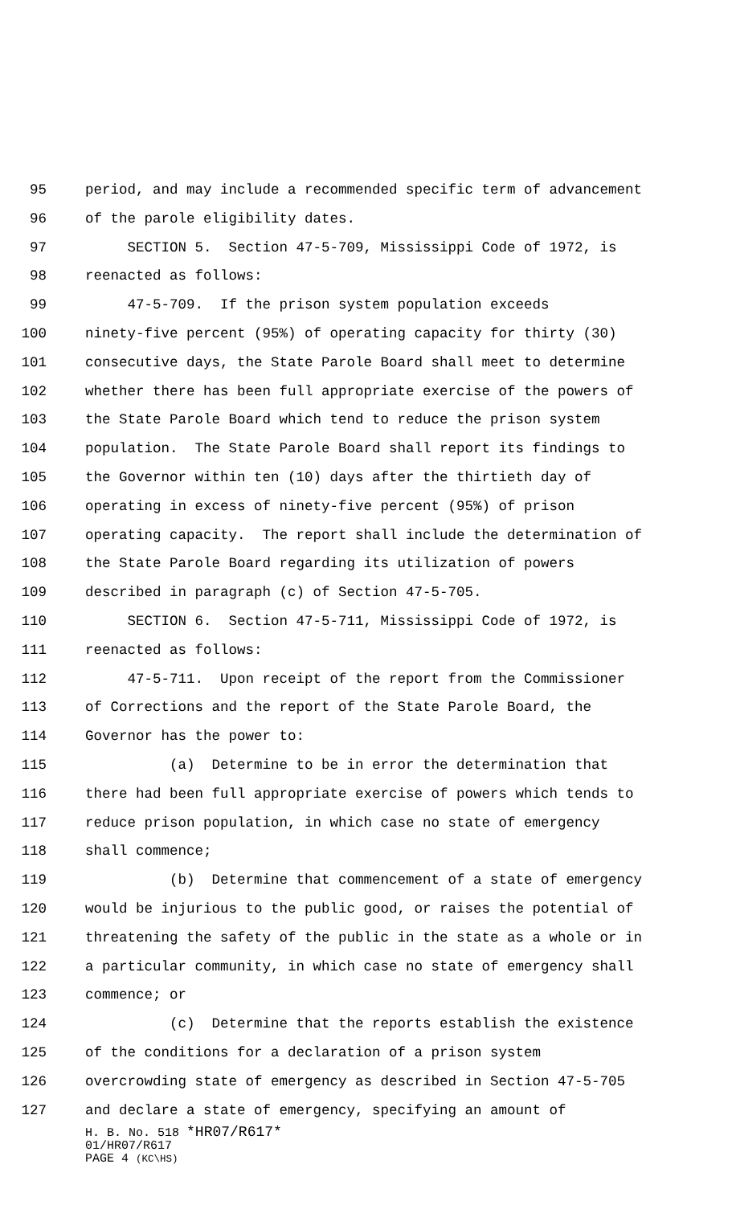95 period, and may include a recommended specific term of advancement
96 of the parole eligibility dates.
97 SECTION 5. Section 47-5-709, Mississippi Code of 1972, is
98 reenacted as follows:
99 47-5-709. If the prison system population exceeds
100 ninety-five percent (95%) of operating capacity for thirty (30)
101 consecutive days, the State Parole Board shall meet to determine
102 whether there has been full appropriate exercise of the powers of
103 the State Parole Board which tend to reduce the prison system
104 population. The State Parole Board shall report its findings to
105 the Governor within ten (10) days after the thirtieth day of
106 operating in excess of ninety-five percent (95%) of prison
107 operating capacity. The report shall include the determination of
108 the State Parole Board regarding its utilization of powers
109 described in paragraph (c) of Section 47-5-705.
110 SECTION 6. Section 47-5-711, Mississippi Code of 1972, is
111 reenacted as follows:
112 47-5-711. Upon receipt of the report from the Commissioner
113 of Corrections and the report of the State Parole Board, the
114 Governor has the power to:
115 (a) Determine to be in error the determination that
116 there had been full appropriate exercise of powers which tends to
117 reduce prison population, in which case no state of emergency
118 shall commence;
119 (b) Determine that commencement of a state of emergency
120 would be injurious to the public good, or raises the potential of
121 threatening the safety of the public in the state as a whole or in
122 a particular community, in which case no state of emergency shall
123 commence; or
124 (c) Determine that the reports establish the existence
125 of the conditions for a declaration of a prison system
126 overcrowding state of emergency as described in Section 47-5-705
127 and declare a state of emergency, specifying an amount of
H. B. No. 518 *HR07/R617*
01/HR07/R617
PAGE 4 (KC\HS)